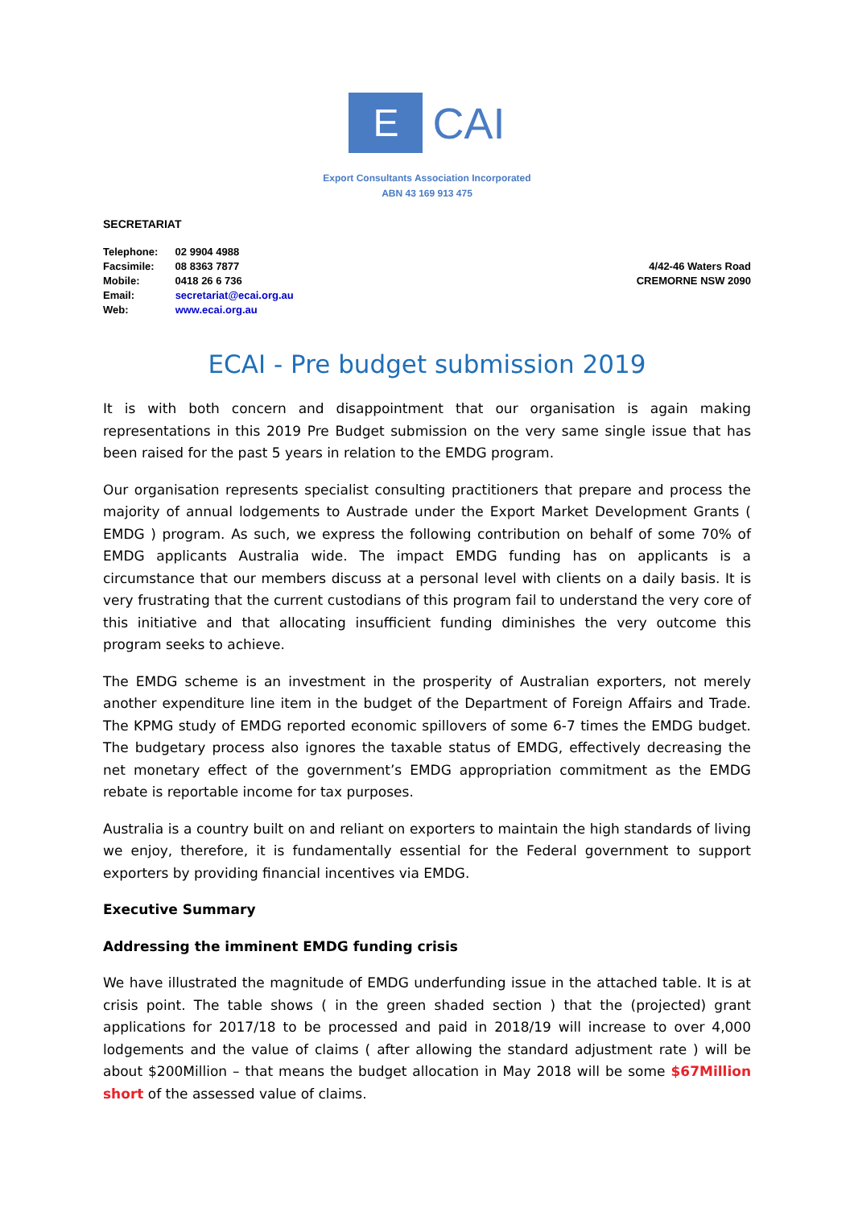E
CAI
Export Consultants Association Incorporated
ABN 43 169 913 475
SECRETARIAT
Telephone: 02 9904 4988
Facsimile: 08 8363 7877
Mobile: 0418 26 6 736
Email: secretariat@ecai.org.au
Web: www.ecai.org.au
4/42-46 Waters Road
CREMORNE NSW 2090
ECAI - Pre budget submission 2019
It is with both concern and disappointment that our organisation is again making representations in this 2019 Pre Budget submission on the very same single issue that has been raised for the past 5 years in relation to the EMDG program.
Our organisation represents specialist consulting practitioners that prepare and process the majority of annual lodgements to Austrade under the Export Market Development Grants ( EMDG ) program. As such, we express the following contribution on behalf of some 70% of EMDG applicants Australia wide. The impact EMDG funding has on applicants is a circumstance that our members discuss at a personal level with clients on a daily basis. It is very frustrating that the current custodians of this program fail to understand the very core of this initiative and that allocating insufficient funding diminishes the very outcome this program seeks to achieve.
The EMDG scheme is an investment in the prosperity of Australian exporters, not merely another expenditure line item in the budget of the Department of Foreign Affairs and Trade. The KPMG study of EMDG reported economic spillovers of some 6-7 times the EMDG budget. The budgetary process also ignores the taxable status of EMDG, effectively decreasing the net monetary effect of the government’s EMDG appropriation commitment as the EMDG rebate is reportable income for tax purposes.
Australia is a country built on and reliant on exporters to maintain the high standards of living we enjoy, therefore, it is fundamentally essential for the Federal government to support exporters by providing financial incentives via EMDG.
Executive Summary
Addressing the imminent EMDG funding crisis
We have illustrated the magnitude of EMDG underfunding issue in the attached table. It is at crisis point. The table shows ( in the green shaded section ) that the (projected) grant applications for 2017/18 to be processed and paid in 2018/19 will increase to over 4,000 lodgements and the value of claims ( after allowing the standard adjustment rate ) will be about $200Million – that means the budget allocation in May 2018 will be some $67Million short of the assessed value of claims.